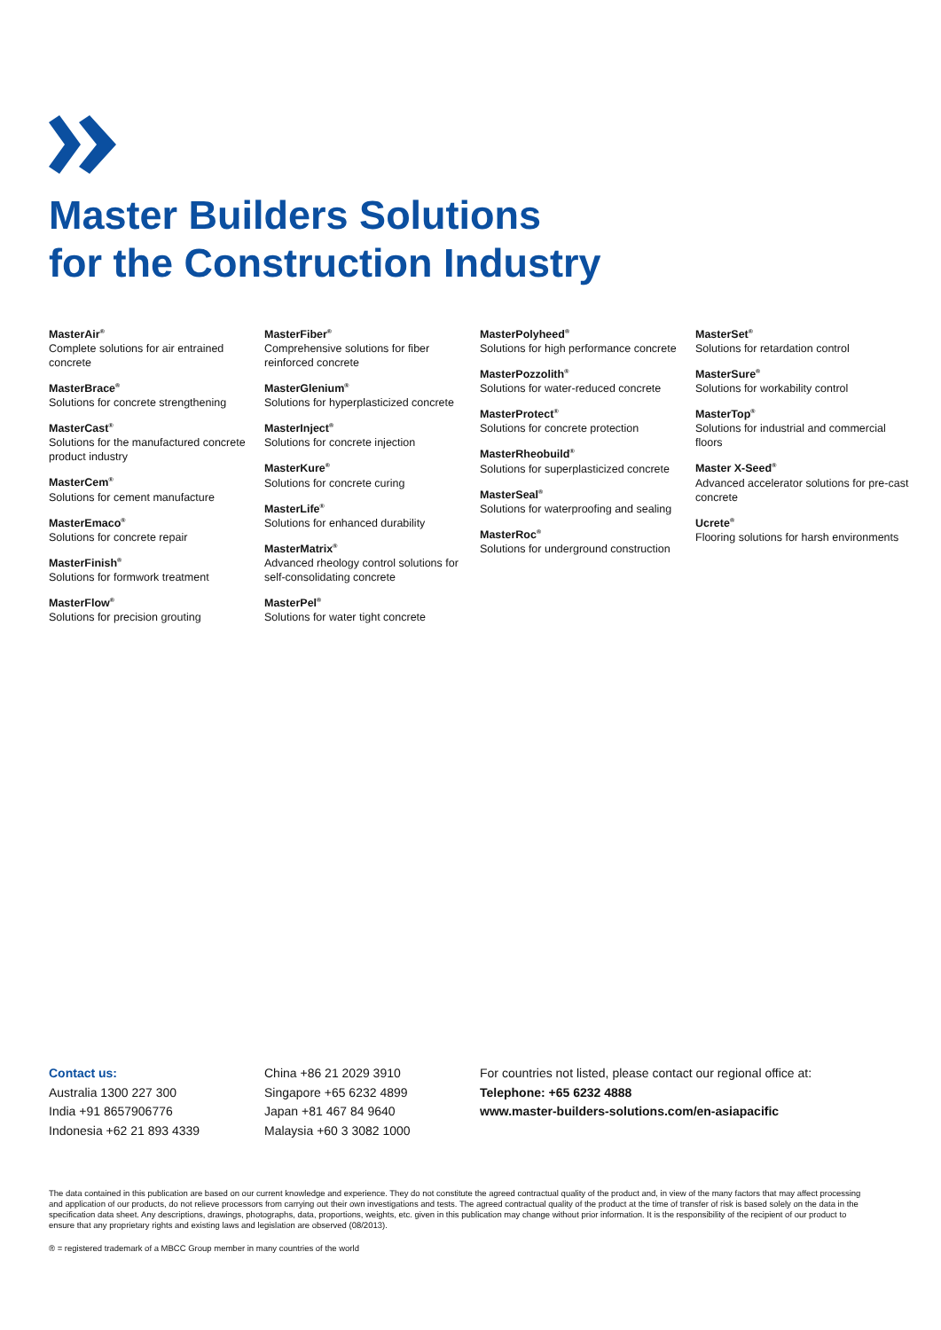Master Builders Solutions
for the Construction Industry
MasterAir<sup>®</sup>
Complete solutions for air entrained concrete
MasterBrace<sup>®</sup>
Solutions for concrete strengthening
MasterCast<sup>®</sup>
Solutions for the manufactured concrete product industry
MasterCem<sup>®</sup>
Solutions for cement manufacture
MasterEmaco<sup>®</sup>
Solutions for concrete repair
MasterFinish<sup>®</sup>
Solutions for formwork treatment
MasterFlow<sup>®</sup>
Solutions for precision grouting
MasterFiber<sup>®</sup>
Comprehensive solutions for fiber reinforced concrete
MasterGlenium<sup>®</sup>
Solutions for hyperplasticized concrete
MasterInject<sup>®</sup>
Solutions for concrete injection
MasterKure<sup>®</sup>
Solutions for concrete curing
MasterLife<sup>®</sup>
Solutions for enhanced durability
MasterMatrix<sup>®</sup>
Advanced rheology control solutions for self-consolidating concrete
MasterPel<sup>®</sup>
Solutions for water tight concrete
MasterPolyheed<sup>®</sup>
Solutions for high performance concrete
MasterPozzolith<sup>®</sup>
Solutions for water-reduced concrete
MasterProtect<sup>®</sup>
Solutions for concrete protection
MasterRheobuild<sup>®</sup>
Solutions for superplasticized concrete
MasterSeal<sup>®</sup>
Solutions for waterproofing and sealing
MasterRoc<sup>®</sup>
Solutions for underground construction
MasterSet<sup>®</sup>
Solutions for retardation control
MasterSure<sup>®</sup>
Solutions for workability control
MasterTop<sup>®</sup>
Solutions for industrial and commercial floors
Master X-Seed<sup>®</sup>
Advanced accelerator solutions for pre-cast concrete
Ucrete<sup>®</sup>
Flooring solutions for harsh environments
Contact us:
Australia 1300 227 300
India +91 8657906776
Indonesia +62 21 893 4339
China +86 21 2029 3910
Singapore +65 6232 4899
Japan +81 467 84 9640
Malaysia +60 3 3082 1000
For countries not listed, please contact our regional office at:
Telephone: +65 6232 4888
www.master-builders-solutions.com/en-asiapacific
The data contained in this publication are based on our current knowledge and experience. They do not constitute the agreed contractual quality of the product and, in view of the many factors that may affect processing and application of our products, do not relieve processors from carrying out their own investigations and tests. The agreed contractual quality of the product at the time of transfer of risk is based solely on the data in the specification data sheet. Any descriptions, drawings, photographs, data, proportions, weights, etc. given in this publication may change without prior information. It is the responsibility of the recipient of our product to ensure that any proprietary rights and existing laws and legislation are observed (08/2013).
® = registered trademark of a MBCC Group member in many countries of the world